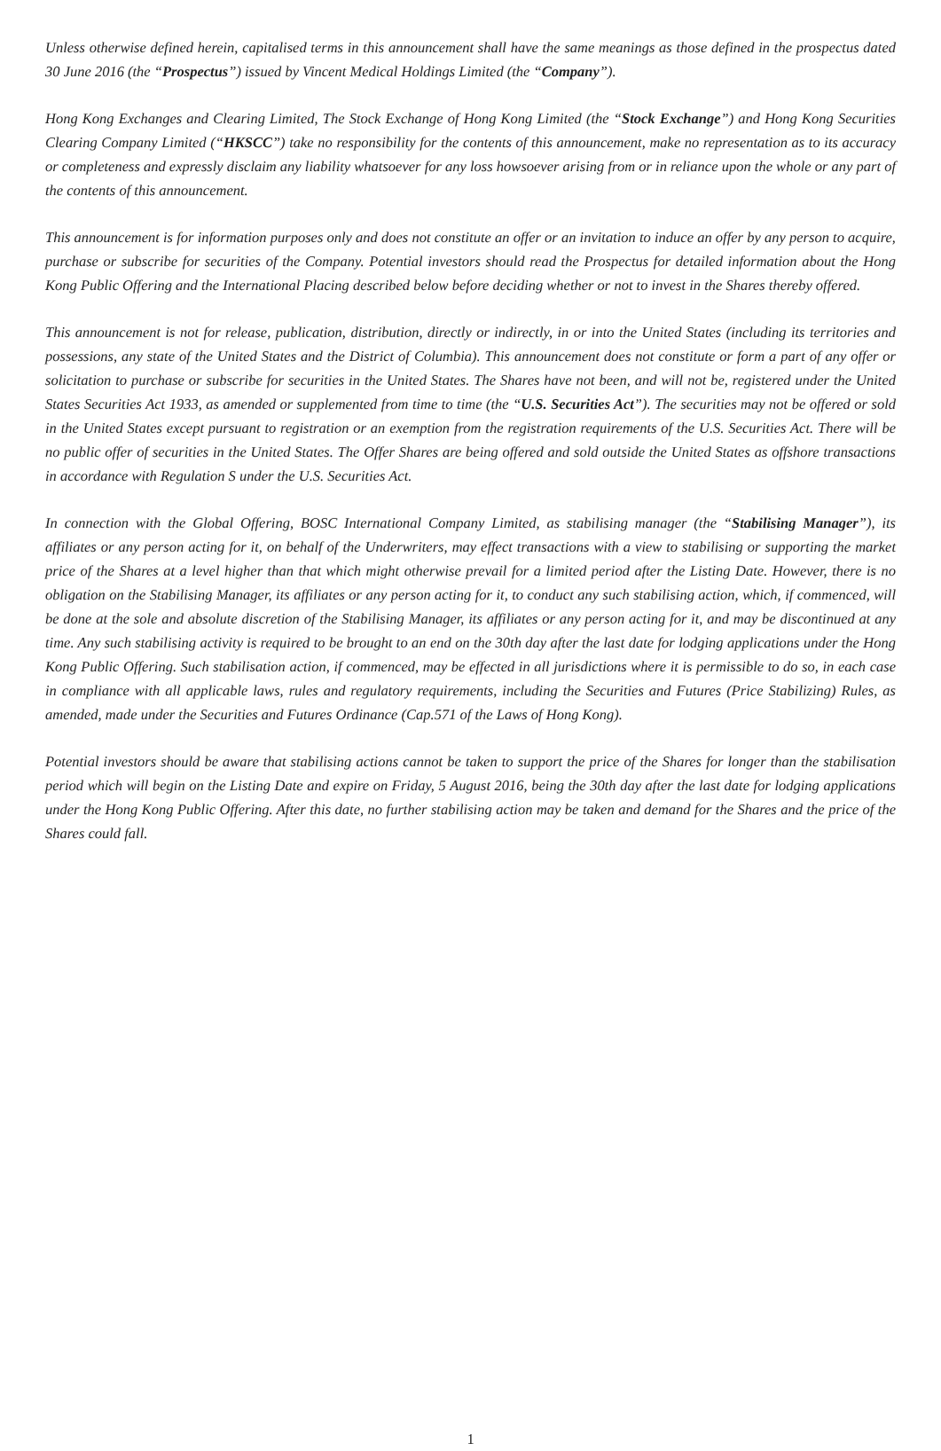Unless otherwise defined herein, capitalised terms in this announcement shall have the same meanings as those defined in the prospectus dated 30 June 2016 (the “Prospectus”) issued by Vincent Medical Holdings Limited (the “Company”).
Hong Kong Exchanges and Clearing Limited, The Stock Exchange of Hong Kong Limited (the “Stock Exchange”) and Hong Kong Securities Clearing Company Limited (“HKSCC”) take no responsibility for the contents of this announcement, make no representation as to its accuracy or completeness and expressly disclaim any liability whatsoever for any loss howsoever arising from or in reliance upon the whole or any part of the contents of this announcement.
This announcement is for information purposes only and does not constitute an offer or an invitation to induce an offer by any person to acquire, purchase or subscribe for securities of the Company. Potential investors should read the Prospectus for detailed information about the Hong Kong Public Offering and the International Placing described below before deciding whether or not to invest in the Shares thereby offered.
This announcement is not for release, publication, distribution, directly or indirectly, in or into the United States (including its territories and possessions, any state of the United States and the District of Columbia). This announcement does not constitute or form a part of any offer or solicitation to purchase or subscribe for securities in the United States. The Shares have not been, and will not be, registered under the United States Securities Act 1933, as amended or supplemented from time to time (the “U.S. Securities Act”). The securities may not be offered or sold in the United States except pursuant to registration or an exemption from the registration requirements of the U.S. Securities Act. There will be no public offer of securities in the United States. The Offer Shares are being offered and sold outside the United States as offshore transactions in accordance with Regulation S under the U.S. Securities Act.
In connection with the Global Offering, BOSC International Company Limited, as stabilising manager (the “Stabilising Manager”), its affiliates or any person acting for it, on behalf of the Underwriters, may effect transactions with a view to stabilising or supporting the market price of the Shares at a level higher than that which might otherwise prevail for a limited period after the Listing Date. However, there is no obligation on the Stabilising Manager, its affiliates or any person acting for it, to conduct any such stabilising action, which, if commenced, will be done at the sole and absolute discretion of the Stabilising Manager, its affiliates or any person acting for it, and may be discontinued at any time. Any such stabilising activity is required to be brought to an end on the 30th day after the last date for lodging applications under the Hong Kong Public Offering. Such stabilisation action, if commenced, may be effected in all jurisdictions where it is permissible to do so, in each case in compliance with all applicable laws, rules and regulatory requirements, including the Securities and Futures (Price Stabilizing) Rules, as amended, made under the Securities and Futures Ordinance (Cap.571 of the Laws of Hong Kong).
Potential investors should be aware that stabilising actions cannot be taken to support the price of the Shares for longer than the stabilisation period which will begin on the Listing Date and expire on Friday, 5 August 2016, being the 30th day after the last date for lodging applications under the Hong Kong Public Offering. After this date, no further stabilising action may be taken and demand for the Shares and the price of the Shares could fall.
1